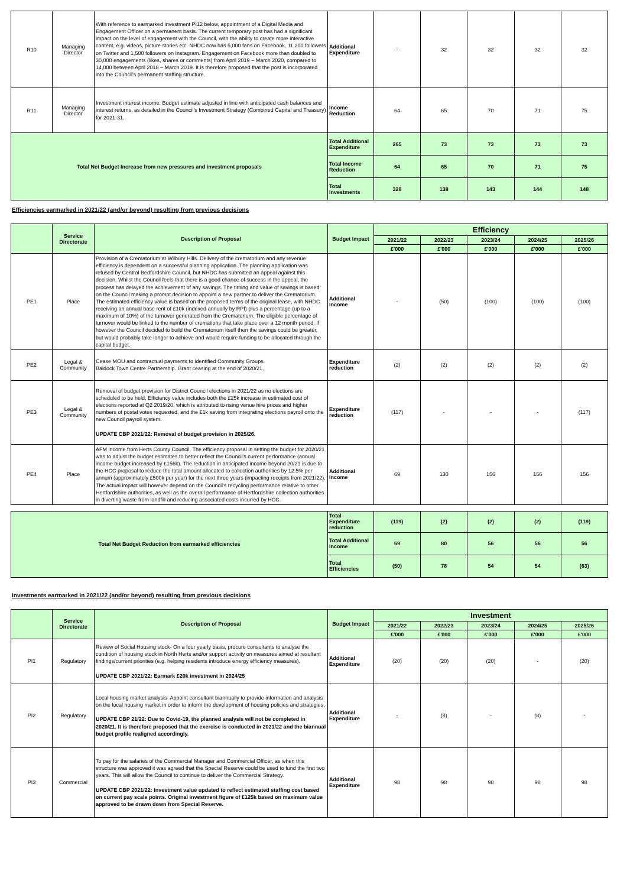| R10 | Managing Director | With reference to earmarked investment PI12 below, appointment of a Digital Media and Engagement Officer on a permanent basis. The current temporary post has had a significant impact on the level of engagement with the Council, with the ability to create more interactive content, e.g. videos, picture stories etc. NHDC now has 5,000 fans on Facebook, 11,200 followers on Twitter and 1,500 followers on Instagram. Engagement on Facebook more than doubled to 30,000 engagements (likes, shares or comments) from April 2019 – March 2020, compared to 14,000 between April 2018 – March 2019. It is therefore proposed that the post is incorporated into the Council's permanent staffing structure. | Additional Expenditure | - | 32 | 32 | 32 | 32 |
| R11 | Managing Director | Investment interest income. Budget estimate adjusted in line with anticipated cash balances and interest returns, as detailed in the Council's Investment Strategy (Combined Capital and Treasury) for 2021-31. | Income Reduction | 64 | 65 | 70 | 71 | 75 |
| Total Net Budget Increase from new pressures and investment proposals | | | Total Additional Expenditure | 265 | 73 | 73 | 73 | 73 |
| | | | Total Income Reduction | 64 | 65 | 70 | 71 | 75 |
| | | | Total Investments | 329 | 138 | 143 | 144 | 148 |
Efficiencies earmarked in 2021/22 (and/or beyond) resulting from previous decisions
| | Service Directorate | Description of Proposal | Budget Impact | Efficiency | | | | |
| --- | --- | --- | --- | --- | --- | --- | --- | --- |
| | | | | 2021/22 | 2022/23 | 2023/24 | 2024/25 | 2025/26 |
| | | | | £'000 | £'000 | £'000 | £'000 | £'000 |
| PE1 | Place | Provision of a Crematorium at Wilbury Hills. Delivery of the crematorium and any revenue efficiency is dependent on a successful planning application. The planning application was refused by Central Bedfordshire Council, but NHDC has submitted an appeal against this decision. Whilst the Council feels that there is a good chance of success in the appeal, the process has delayed the achievement of any savings. The timing and value of savings is based on the Council making a prompt decision to appoint a new partner to deliver the Crematorium. The estimated efficiency value is based on the proposed terms of the original lease, with NHDC receiving an annual base rent of £10k (indexed annually by RPI) plus a percentage (up to a maximum of 10%) of the turnover generated from the Crematorium. The eligible percentage of turnover would be linked to the number of cremations that take place over a 12 month period. If however the Council decided to build the Crematorium itself then the savings could be greater, but would probably take longer to achieve and would require funding to be allocated through the capital budget. | Additional Income | - | (50) | (100) | (100) | (100) |
| PE2 | Legal & Community | Cease MOU and contractual payments to identified Community Groups. Baldock Town Centre Partnership. Grant ceasing at the end of 2020/21. | Expenditure reduction | (2) | (2) | (2) | (2) | (2) |
| PE3 | Legal & Community | Removal of budget provision for District Council elections in 2021/22 as no elections are scheduled to be held. Efficiency value includes both the £25k increase in estimated cost of elections reported at Q2 2019/20, which is attributed to rising venue hire prices and higher numbers of postal votes requested, and the £1k saving from integrating elections payroll onto the new Council payroll system. UPDATE CBP 2021/22: Removal of budget provision in 2025/26. | Expenditure reduction | (117) | - | - | - | (117) |
| PE4 | Place | AFM income from Herts County Council. The efficiency proposal in setting the budget for 2020/21 was to adjust the budget estimates to better reflect the Council's current performance (annual income budget increased by £156k). The reduction in anticipated income beyond 20/21 is due to the HCC proposal to reduce the total amount allocated to collection authorities by 12.5% per annum (approximately £500k per year) for the next three years (impacting receipts from 2021/22). The actual impact will however depend on the Council's recycling performance relative to other Hertfordshire authorities, as well as the overall performance of Hertfordshire collection authorities in diverting waste from landfill and reducing associated costs incurred by HCC. | Additional Income | 69 | 130 | 156 | 156 | 156 |
| Total Net Budget Reduction from earmarked efficiencies | Total Expenditure reduction | (119) | (2) | (2) | (2) | (119) |
| | Total Additional Income | 69 | 80 | 56 | 56 | 56 |
| | Total Efficiencies | (50) | 78 | 54 | 54 | (63) |
Investments earmarked in 2021/22 (and/or beyond) resulting from previous decisions
| | Service Directorate | Description of Proposal | Budget Impact | Investment | | | | |
| --- | --- | --- | --- | --- | --- | --- | --- | --- |
| | | | | 2021/22 | 2022/23 | 2023/24 | 2024/25 | 2025/26 |
| | | | | £'000 | £'000 | £'000 | £'000 | £'000 |
| PI1 | Regulatory | Review of Social Housing stock- On a four yearly basis, procure consultants to analyse the condition of housing stock in North Herts and/or support activity on measures aimed at resultant findings/current priorities (e.g. helping residents introduce energy efficiency measures). UPDATE CBP 2021/22: Earmark £20k investment in 2024/25 | Additional Expenditure | (20) | (20) | (20) | - | (20) |
| PI2 | Regulatory | Local housing market analysis- Appoint consultant biannually to provide information and analysis on the local housing market in order to inform the development of housing policies and strategies. UPDATE CBP 21/22: Due to Covid-19, the planned analysis will not be completed in 2020/21. It is therefore proposed that the exercise is conducted in 2021/22 and the biannual budget profile realigned accordingly. | Additional Expenditure | - | (8) | - | (8) | - |
| PI3 | Commercial | To pay for the salaries of the Commercial Manager and Commercial Officer, as when this structure was approved it was agreed that the Special Reserve could be used to fund the first two years. This will allow the Council to continue to deliver the Commercial Strategy. UPDATE CBP 2021/22: Investment value updated to reflect estimated staffing cost based on current pay scale points. Original investment figure of £125k based on maximum value approved to be drawn down from Special Reserve. | Additional Expenditure | 98 | 98 | 98 | 98 | 98 |